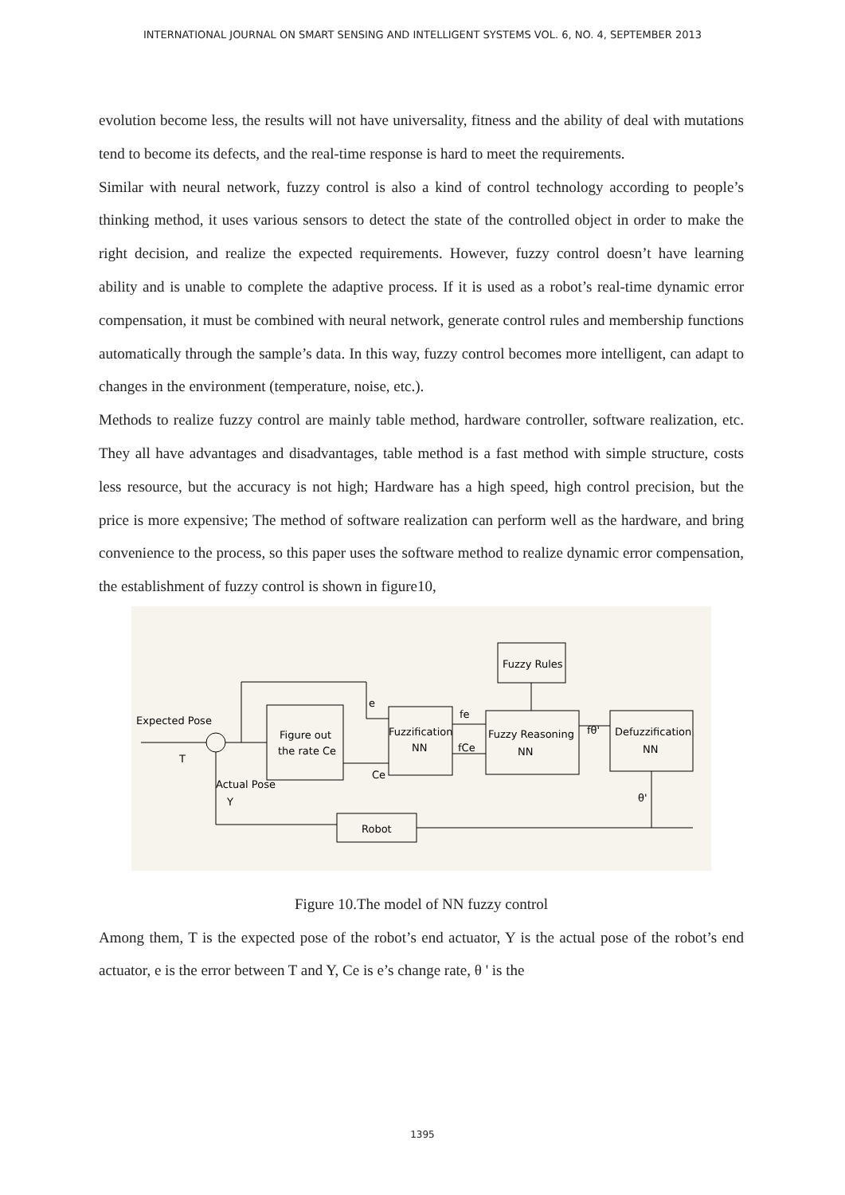INTERNATIONAL JOURNAL ON SMART SENSING AND INTELLIGENT SYSTEMS VOL. 6, NO. 4, SEPTEMBER 2013
evolution become less, the results will not have universality, fitness and the ability of deal with mutations tend to become its defects, and the real-time response is hard to meet the requirements.
Similar with neural network, fuzzy control is also a kind of control technology according to people’s thinking method, it uses various sensors to detect the state of the controlled object in order to make the right decision, and realize the expected requirements. However, fuzzy control doesn’t have learning ability and is unable to complete the adaptive process. If it is used as a robot’s real-time dynamic error compensation, it must be combined with neural network, generate control rules and membership functions automatically through the sample’s data. In this way, fuzzy control becomes more intelligent, can adapt to changes in the environment (temperature, noise, etc.).
Methods to realize fuzzy control are mainly table method, hardware controller, software realization, etc. They all have advantages and disadvantages, table method is a fast method with simple structure, costs less resource, but the accuracy is not high; Hardware has a high speed, high control precision, but the price is more expensive; The method of software realization can perform well as the hardware, and bring convenience to the process, so this paper uses the software method to realize dynamic error compensation, the establishment of fuzzy control is shown in figure10,
Expected Pose
T
Actual Pose
Y
Figure out
the rate Ce
e
Ce
Fuzzification
NN
fe
fCe
Fuzzy Reasoning
NN
Fuzzy Rules
fθ'
Defuzzification
NN
θ'
Robot
Figure 10.The model of NN fuzzy control
Among them, T is the expected pose of the robot’s end actuator, Y is the actual pose of the robot’s end actuator, e is the error between T and Y, Ce is e’s change rate, θ ' is the
1395